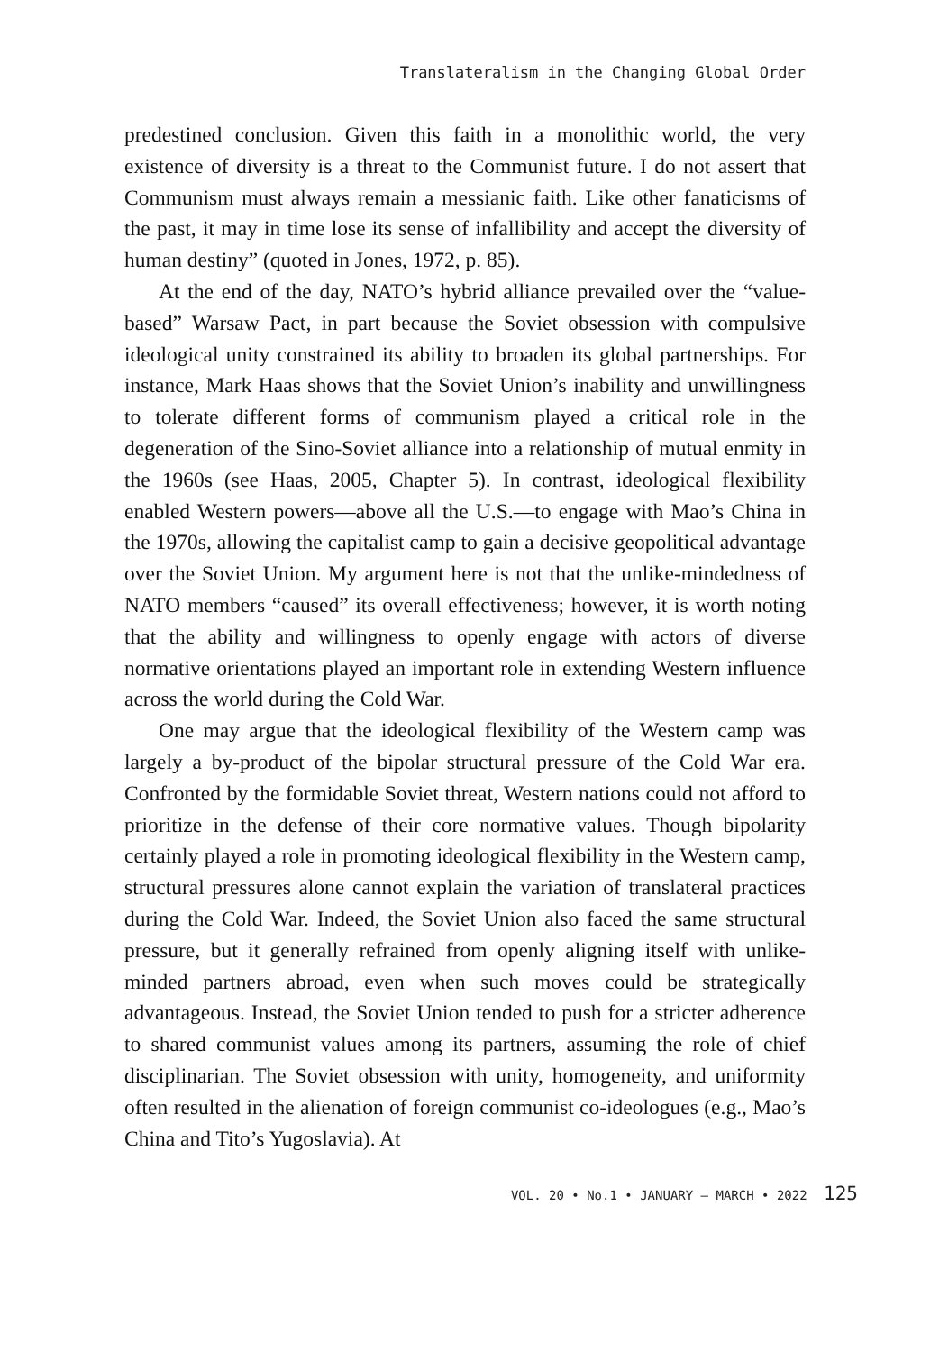Translateralism in the Changing Global Order
predestined conclusion. Given this faith in a monolithic world, the very existence of diversity is a threat to the Communist future. I do not assert that Communism must always remain a messianic faith. Like other fanaticisms of the past, it may in time lose its sense of infallibility and accept the diversity of human destiny” (quoted in Jones, 1972, p. 85).
At the end of the day, NATO’s hybrid alliance prevailed over the “value-based” Warsaw Pact, in part because the Soviet obsession with compulsive ideological unity constrained its ability to broaden its global partnerships. For instance, Mark Haas shows that the Soviet Union’s inability and unwillingness to tolerate different forms of communism played a critical role in the degeneration of the Sino-Soviet alliance into a relationship of mutual enmity in the 1960s (see Haas, 2005, Chapter 5). In contrast, ideological flexibility enabled Western powers—above all the U.S.—to engage with Mao’s China in the 1970s, allowing the capitalist camp to gain a decisive geopolitical advantage over the Soviet Union. My argument here is not that the unlike-mindedness of NATO members “caused” its overall effectiveness; however, it is worth noting that the ability and willingness to openly engage with actors of diverse normative orientations played an important role in extending Western influence across the world during the Cold War.
One may argue that the ideological flexibility of the Western camp was largely a by-product of the bipolar structural pressure of the Cold War era. Confronted by the formidable Soviet threat, Western nations could not afford to prioritize in the defense of their core normative values. Though bipolarity certainly played a role in promoting ideological flexibility in the Western camp, structural pressures alone cannot explain the variation of translateral practices during the Cold War. Indeed, the Soviet Union also faced the same structural pressure, but it generally refrained from openly aligning itself with unlike-minded partners abroad, even when such moves could be strategically advantageous. Instead, the Soviet Union tended to push for a stricter adherence to shared communist values among its partners, assuming the role of chief disciplinarian. The Soviet obsession with unity, homogeneity, and uniformity often resulted in the alienation of foreign communist co-ideologues (e.g., Mao’s China and Tito’s Yugoslavia). At
VOL. 20 • No.1 • JANUARY – MARCH • 2022 125